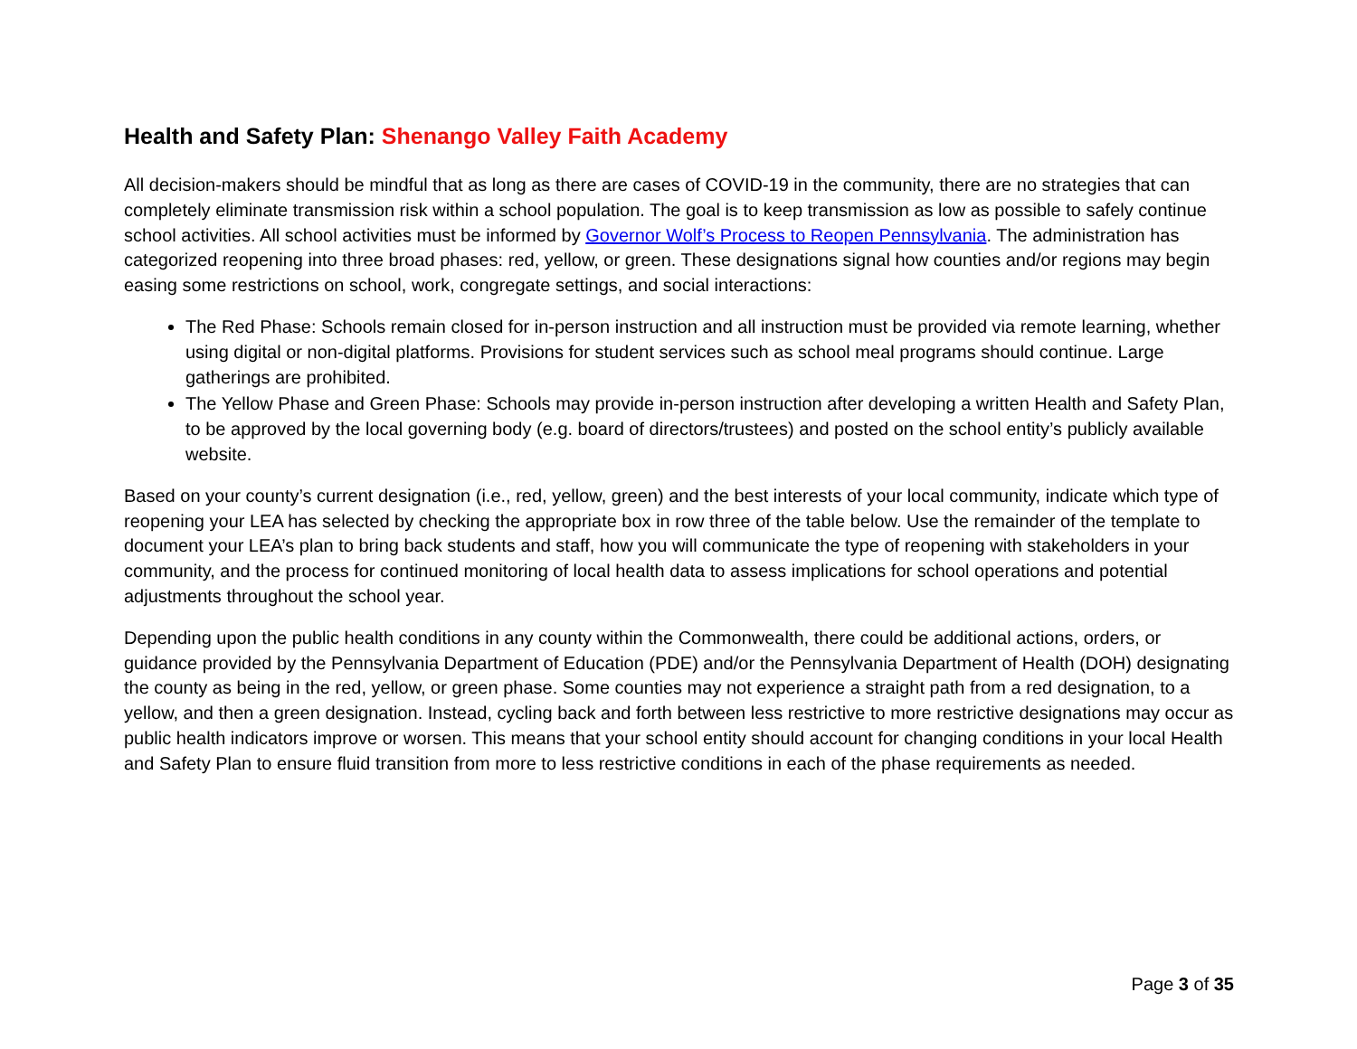Health and Safety Plan: Shenango Valley Faith Academy
All decision-makers should be mindful that as long as there are cases of COVID-19 in the community, there are no strategies that can completely eliminate transmission risk within a school population. The goal is to keep transmission as low as possible to safely continue school activities. All school activities must be informed by Governor Wolf’s Process to Reopen Pennsylvania. The administration has categorized reopening into three broad phases: red, yellow, or green. These designations signal how counties and/or regions may begin easing some restrictions on school, work, congregate settings, and social interactions:
The Red Phase: Schools remain closed for in-person instruction and all instruction must be provided via remote learning, whether using digital or non-digital platforms. Provisions for student services such as school meal programs should continue. Large gatherings are prohibited.
The Yellow Phase and Green Phase: Schools may provide in-person instruction after developing a written Health and Safety Plan, to be approved by the local governing body (e.g. board of directors/trustees) and posted on the school entity’s publicly available website.
Based on your county’s current designation (i.e., red, yellow, green) and the best interests of your local community, indicate which type of reopening your LEA has selected by checking the appropriate box in row three of the table below. Use the remainder of the template to document your LEA’s plan to bring back students and staff, how you will communicate the type of reopening with stakeholders in your community, and the process for continued monitoring of local health data to assess implications for school operations and potential adjustments throughout the school year.
Depending upon the public health conditions in any county within the Commonwealth, there could be additional actions, orders, or guidance provided by the Pennsylvania Department of Education (PDE) and/or the Pennsylvania Department of Health (DOH) designating the county as being in the red, yellow, or green phase. Some counties may not experience a straight path from a red designation, to a yellow, and then a green designation. Instead, cycling back and forth between less restrictive to more restrictive designations may occur as public health indicators improve or worsen. This means that your school entity should account for changing conditions in your local Health and Safety Plan to ensure fluid transition from more to less restrictive conditions in each of the phase requirements as needed.
Page 3 of 35